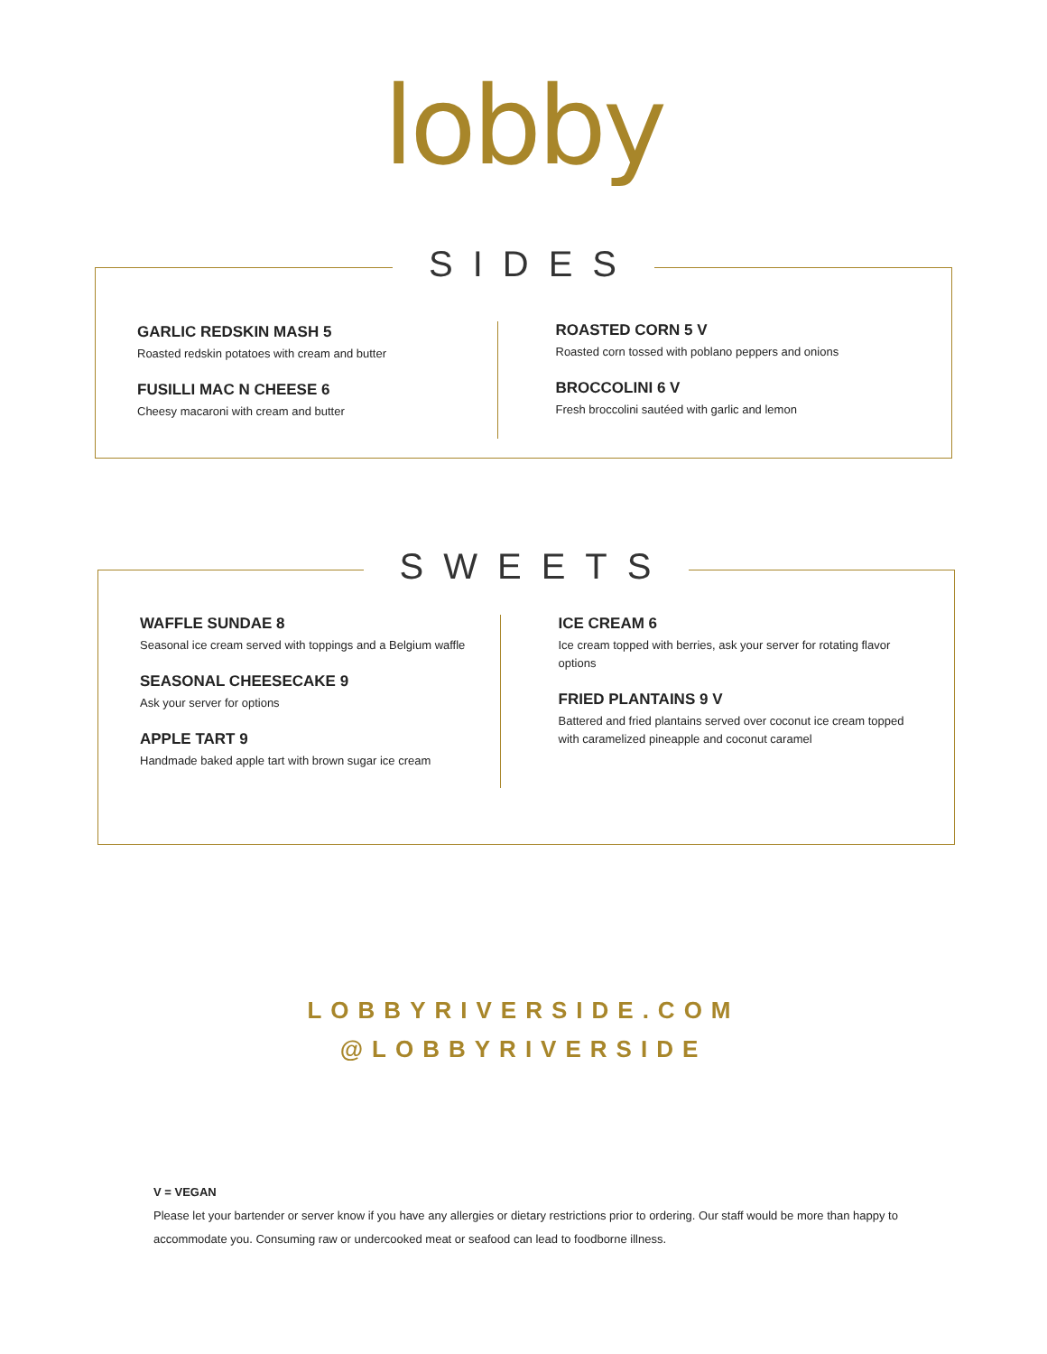lobby
SIDES
GARLIC REDSKIN MASH 5
Roasted redskin potatoes with cream and butter
FUSILLI MAC N CHEESE 6
Cheesy macaroni with cream and butter
ROASTED CORN 5 V
Roasted corn tossed with poblano peppers and onions
BROCCOLINI 6 V
Fresh broccolini sautéed with garlic and lemon
SWEETS
WAFFLE SUNDAE 8
Seasonal ice cream served with toppings and a Belgium waffle
SEASONAL CHEESECAKE 9
Ask your server for options
APPLE TART 9
Handmade baked apple tart with brown sugar ice cream
ICE CREAM 6
Ice cream topped with berries, ask your server for rotating flavor options
FRIED PLANTAINS 9 V
Battered and fried plantains served over coconut ice cream topped with caramelized pineapple and coconut caramel
LOBBYRIVERSIDE.COM
@LOBBYRIVERSIDE
V = VEGAN
Please let your bartender or server know if you have any allergies or dietary restrictions prior to ordering. Our staff would be more than happy to accommodate you. Consuming raw or undercooked meat or seafood can lead to foodborne illness.